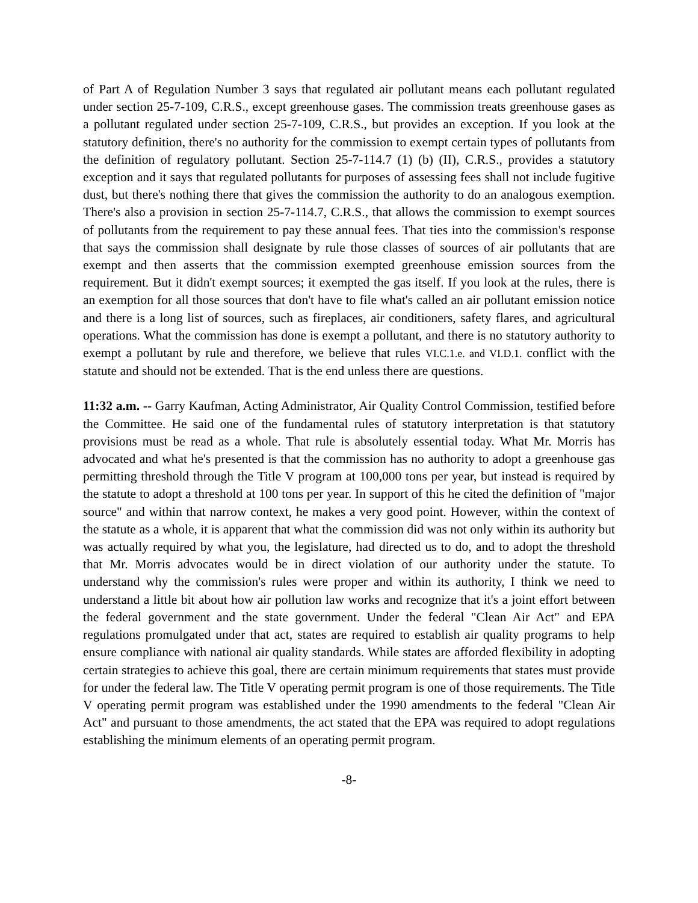of Part A of Regulation Number 3 says that regulated air pollutant means each pollutant regulated under section 25-7-109, C.R.S., except greenhouse gases. The commission treats greenhouse gases as a pollutant regulated under section 25-7-109, C.R.S., but provides an exception. If you look at the statutory definition, there's no authority for the commission to exempt certain types of pollutants from the definition of regulatory pollutant. Section 25-7-114.7 (1) (b) (II), C.R.S., provides a statutory exception and it says that regulated pollutants for purposes of assessing fees shall not include fugitive dust, but there's nothing there that gives the commission the authority to do an analogous exemption. There's also a provision in section 25-7-114.7, C.R.S., that allows the commission to exempt sources of pollutants from the requirement to pay these annual fees. That ties into the commission's response that says the commission shall designate by rule those classes of sources of air pollutants that are exempt and then asserts that the commission exempted greenhouse emission sources from the requirement. But it didn't exempt sources; it exempted the gas itself. If you look at the rules, there is an exemption for all those sources that don't have to file what's called an air pollutant emission notice and there is a long list of sources, such as fireplaces, air conditioners, safety flares, and agricultural operations. What the commission has done is exempt a pollutant, and there is no statutory authority to exempt a pollutant by rule and therefore, we believe that rules VI.C.1.e. and VI.D.1. conflict with the statute and should not be extended. That is the end unless there are questions.
11:32 a.m. -- Garry Kaufman, Acting Administrator, Air Quality Control Commission, testified before the Committee. He said one of the fundamental rules of statutory interpretation is that statutory provisions must be read as a whole. That rule is absolutely essential today. What Mr. Morris has advocated and what he's presented is that the commission has no authority to adopt a greenhouse gas permitting threshold through the Title V program at 100,000 tons per year, but instead is required by the statute to adopt a threshold at 100 tons per year. In support of this he cited the definition of "major source" and within that narrow context, he makes a very good point. However, within the context of the statute as a whole, it is apparent that what the commission did was not only within its authority but was actually required by what you, the legislature, had directed us to do, and to adopt the threshold that Mr. Morris advocates would be in direct violation of our authority under the statute. To understand why the commission's rules were proper and within its authority, I think we need to understand a little bit about how air pollution law works and recognize that it's a joint effort between the federal government and the state government. Under the federal "Clean Air Act" and EPA regulations promulgated under that act, states are required to establish air quality programs to help ensure compliance with national air quality standards. While states are afforded flexibility in adopting certain strategies to achieve this goal, there are certain minimum requirements that states must provide for under the federal law. The Title V operating permit program is one of those requirements. The Title V operating permit program was established under the 1990 amendments to the federal "Clean Air Act" and pursuant to those amendments, the act stated that the EPA was required to adopt regulations establishing the minimum elements of an operating permit program.
-8-